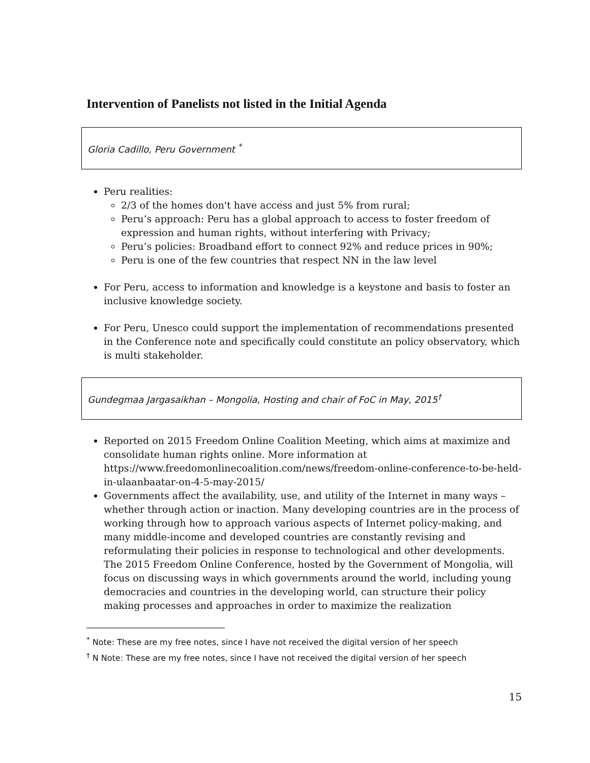Intervention of Panelists not listed in the Initial Agenda
Gloria Cadillo, Peru Government <sup>*</sup>
Peru realities:
2/3 of the homes don't have access and just 5% from rural;
Peru’s approach: Peru has a global approach to access to foster freedom of expression and human rights, without interfering with Privacy;
Peru’s policies: Broadband effort to connect 92% and reduce prices in 90%;
Peru is one of the few countries that respect NN in the law level
For Peru, access to information and knowledge is a keystone and basis to foster an inclusive knowledge society.
For Peru, Unesco could support the implementation of recommendations presented in the Conference note and specifically could constitute an policy observatory, which is multi stakeholder.
Gundegmaa Jargasaikhan – Mongolia, Hosting and chair of FoC in May, 2015<sup>†</sup>
Reported on 2015 Freedom Online Coalition Meeting, which aims at maximize and consolidate human rights online. More information at https://www.freedomonlinecoalition.com/news/freedom-online-conference-to-be-held-in-ulaanbaatar-on-4-5-may-2015/
Governments affect the availability, use, and utility of the Internet in many ways – whether through action or inaction. Many developing countries are in the process of working through how to approach various aspects of Internet policy-making, and many middle-income and developed countries are constantly revising and reformulating their policies in response to technological and other developments. The 2015 Freedom Online Conference, hosted by the Government of Mongolia, will focus on discussing ways in which governments around the world, including young democracies and countries in the developing world, can structure their policy making processes and approaches in order to maximize the realization
<sup>*</sup> Note: These are my free notes, since I have not received the digital version of her speech
<sup>†</sup> N Note: These are my free notes, since I have not received the digital version of her speech
15